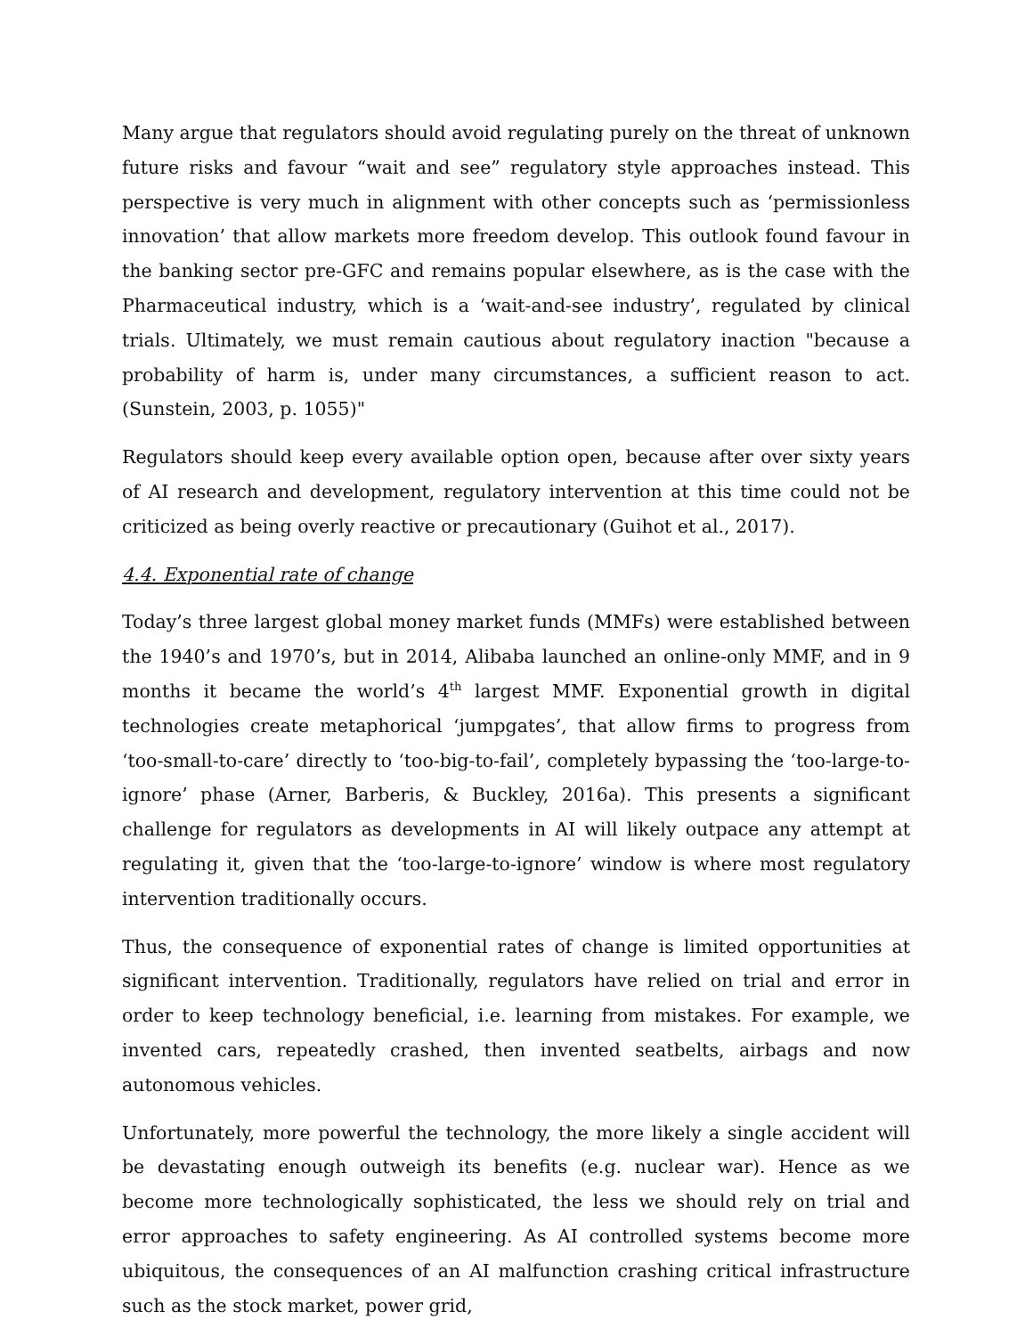Many argue that regulators should avoid regulating purely on the threat of unknown future risks and favour “wait and see” regulatory style approaches instead. This perspective is very much in alignment with other concepts such as ‘permissionless innovation’ that allow markets more freedom develop. This outlook found favour in the banking sector pre-GFC and remains popular elsewhere, as is the case with the Pharmaceutical industry, which is a ‘wait-and-see industry’, regulated by clinical trials. Ultimately, we must remain cautious about regulatory inaction "because a probability of harm is, under many circumstances, a sufficient reason to act. (Sunstein, 2003, p. 1055)"
Regulators should keep every available option open, because after over sixty years of AI research and development, regulatory intervention at this time could not be criticized as being overly reactive or precautionary (Guihot et al., 2017).
4.4. Exponential rate of change
Today’s three largest global money market funds (MMFs) were established between the 1940’s and 1970’s, but in 2014, Alibaba launched an online-only MMF, and in 9 months it became the world’s 4<sup>th</sup> largest MMF. Exponential growth in digital technologies create metaphorical ‘jumpgates’, that allow firms to progress from ‘too-small-to-care’ directly to ‘too-big-to-fail’, completely bypassing the ‘too-large-to-ignore’ phase (Arner, Barberis, & Buckley, 2016a). This presents a significant challenge for regulators as developments in AI will likely outpace any attempt at regulating it, given that the ‘too-large-to-ignore’ window is where most regulatory intervention traditionally occurs.
Thus, the consequence of exponential rates of change is limited opportunities at significant intervention. Traditionally, regulators have relied on trial and error in order to keep technology beneficial, i.e. learning from mistakes. For example, we invented cars, repeatedly crashed, then invented seatbelts, airbags and now autonomous vehicles.
Unfortunately, more powerful the technology, the more likely a single accident will be devastating enough outweigh its benefits (e.g. nuclear war). Hence as we become more technologically sophisticated, the less we should rely on trial and error approaches to safety engineering. As AI controlled systems become more ubiquitous, the consequences of an AI malfunction crashing critical infrastructure such as the stock market, power grid,